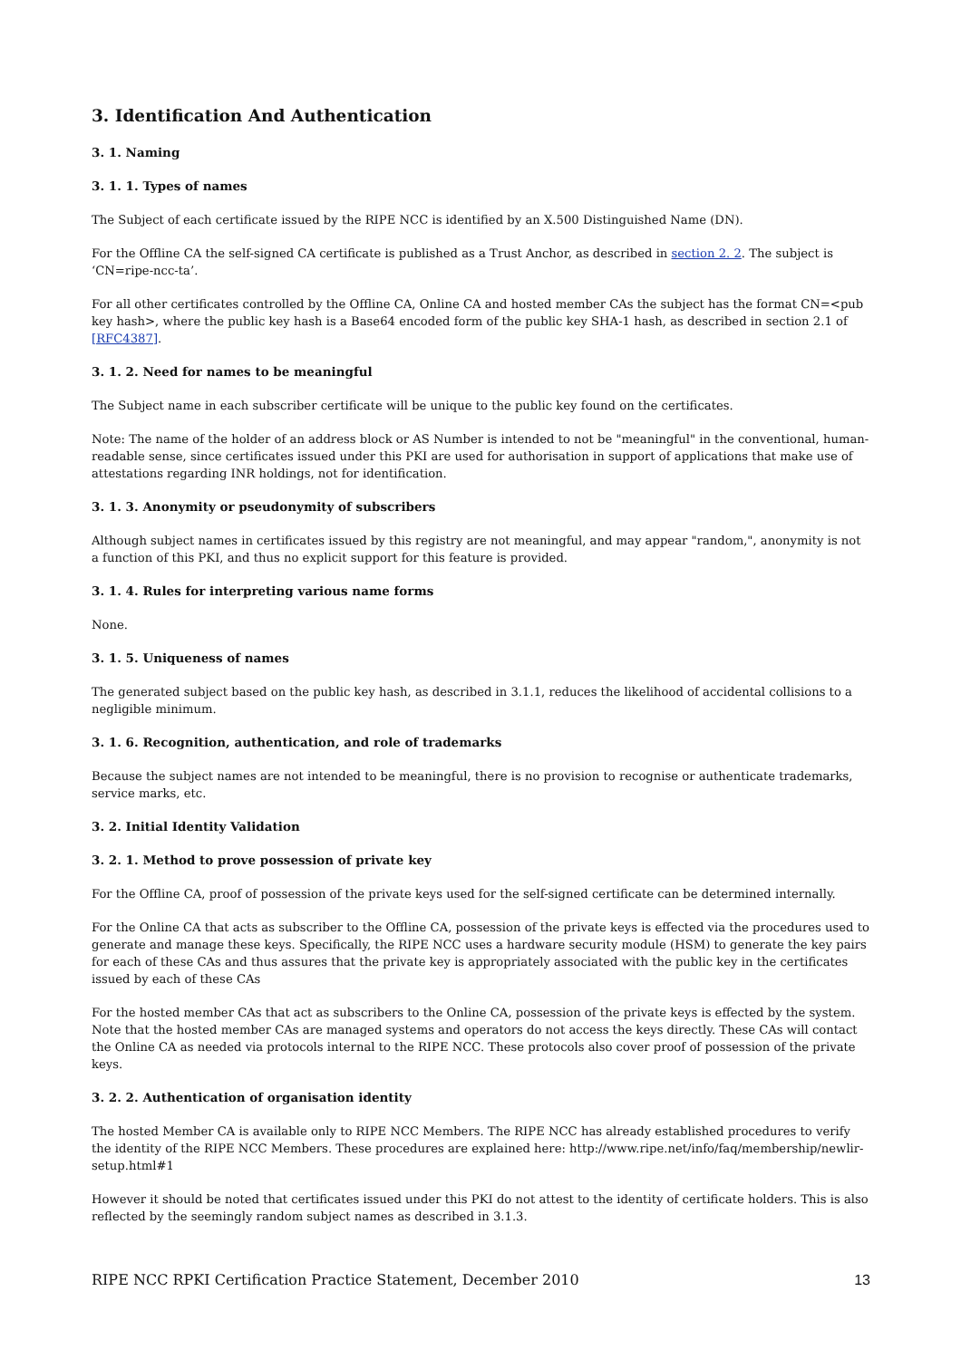3. Identification And Authentication
3. 1. Naming
3. 1. 1. Types of names
The Subject of each certificate issued by the RIPE NCC is identified by an X.500 Distinguished Name (DN).
For the Offline CA the self-signed CA certificate is published as a Trust Anchor, as described in section 2. 2. The subject is ‘CN=ripe-ncc-ta’.
For all other certificates controlled by the Offline CA, Online CA and hosted member CAs the subject has the format CN=<pub key hash>, where the public key hash is a Base64 encoded form of the public key SHA-1 hash, as described in section 2.1 of [RFC4387].
3. 1. 2. Need for names to be meaningful
The Subject name in each subscriber certificate will be unique to the public key found on the certificates.
Note: The name of the holder of an address block or AS Number is intended to not be "meaningful" in the conventional, human-readable sense, since certificates issued under this PKI are used for authorisation in support of applications that make use of attestations regarding INR holdings, not for identification.
3. 1. 3. Anonymity or pseudonymity of subscribers
Although subject names in certificates issued by this registry are not meaningful, and may appear "random,", anonymity is not a function of this PKI, and thus no explicit support for this feature is provided.
3. 1. 4. Rules for interpreting various name forms
None.
3. 1. 5. Uniqueness of names
The generated subject based on the public key hash, as described in 3.1.1, reduces the likelihood of accidental collisions to a negligible minimum.
3. 1. 6. Recognition, authentication, and role of trademarks
Because the subject names are not intended to be meaningful, there is no provision to recognise or authenticate trademarks, service marks, etc.
3. 2. Initial Identity Validation
3. 2. 1. Method to prove possession of private key
For the Offline CA, proof of possession of the private keys used for the self-signed certificate can be determined internally.
For the Online CA that acts as subscriber to the Offline CA, possession of the private keys is effected via the procedures used to generate and manage these keys. Specifically, the RIPE NCC uses a hardware security module (HSM) to generate the key pairs for each of these CAs and thus assures that the private key is appropriately associated with the public key in the certificates issued by each of these CAs
For the hosted member CAs that act as subscribers to the Online CA, possession of the private keys is effected by the system. Note that the hosted member CAs are managed systems and operators do not access the keys directly. These CAs will contact the Online CA as needed via protocols internal to the RIPE NCC. These protocols also cover proof of possession of the private keys.
3. 2. 2. Authentication of organisation identity
The hosted Member CA is available only to RIPE NCC Members. The RIPE NCC has already established procedures to verify the identity of the RIPE NCC Members. These procedures are explained here: http://www.ripe.net/info/faq/membership/newlir-setup.html#1
However it should be noted that certificates issued under this PKI do not attest to the identity of certificate holders. This is also reflected by the seemingly random subject names as described in 3.1.3.
RIPE NCC RPKI Certification Practice Statement, December 2010 13